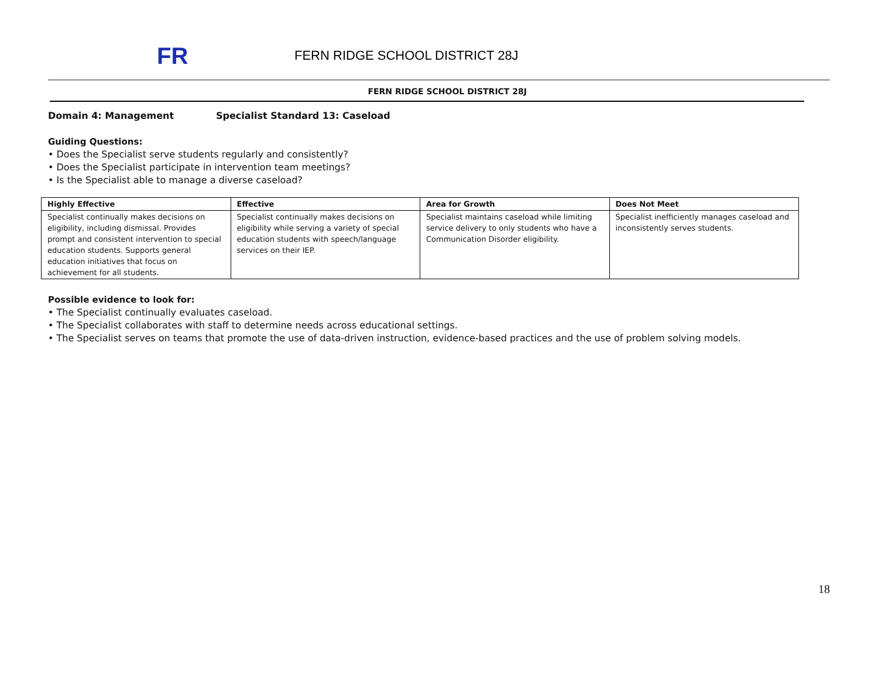FR
FERN RIDGE SCHOOL DISTRICT 28J
FERN RIDGE SCHOOL DISTRICT 28J
Domain 4: Management Specialist Standard 13: Caseload
Guiding Questions:
• Does the Specialist serve students regularly and consistently?
• Does the Specialist participate in intervention team meetings?
• Is the Specialist able to manage a diverse caseload?
| Highly Effective | Effective | Area for Growth | Does Not Meet |
| --- | --- | --- | --- |
| Specialist continually makes decisions on eligibility, including dismissal. Provides prompt and consistent intervention to special education students. Supports general education initiatives that focus on achievement for all students. | Specialist continually makes decisions on eligibility while serving a variety of special education students with speech/language services on their IEP. | Specialist maintains caseload while limiting service delivery to only students who have a Communication Disorder eligibility. | Specialist inefficiently manages caseload and inconsistently serves students. |
Possible evidence to look for:
• The Specialist continually evaluates caseload.
• The Specialist collaborates with staff to determine needs across educational settings.
• The Specialist serves on teams that promote the use of data-driven instruction, evidence-based practices and the use of problem solving models.
18